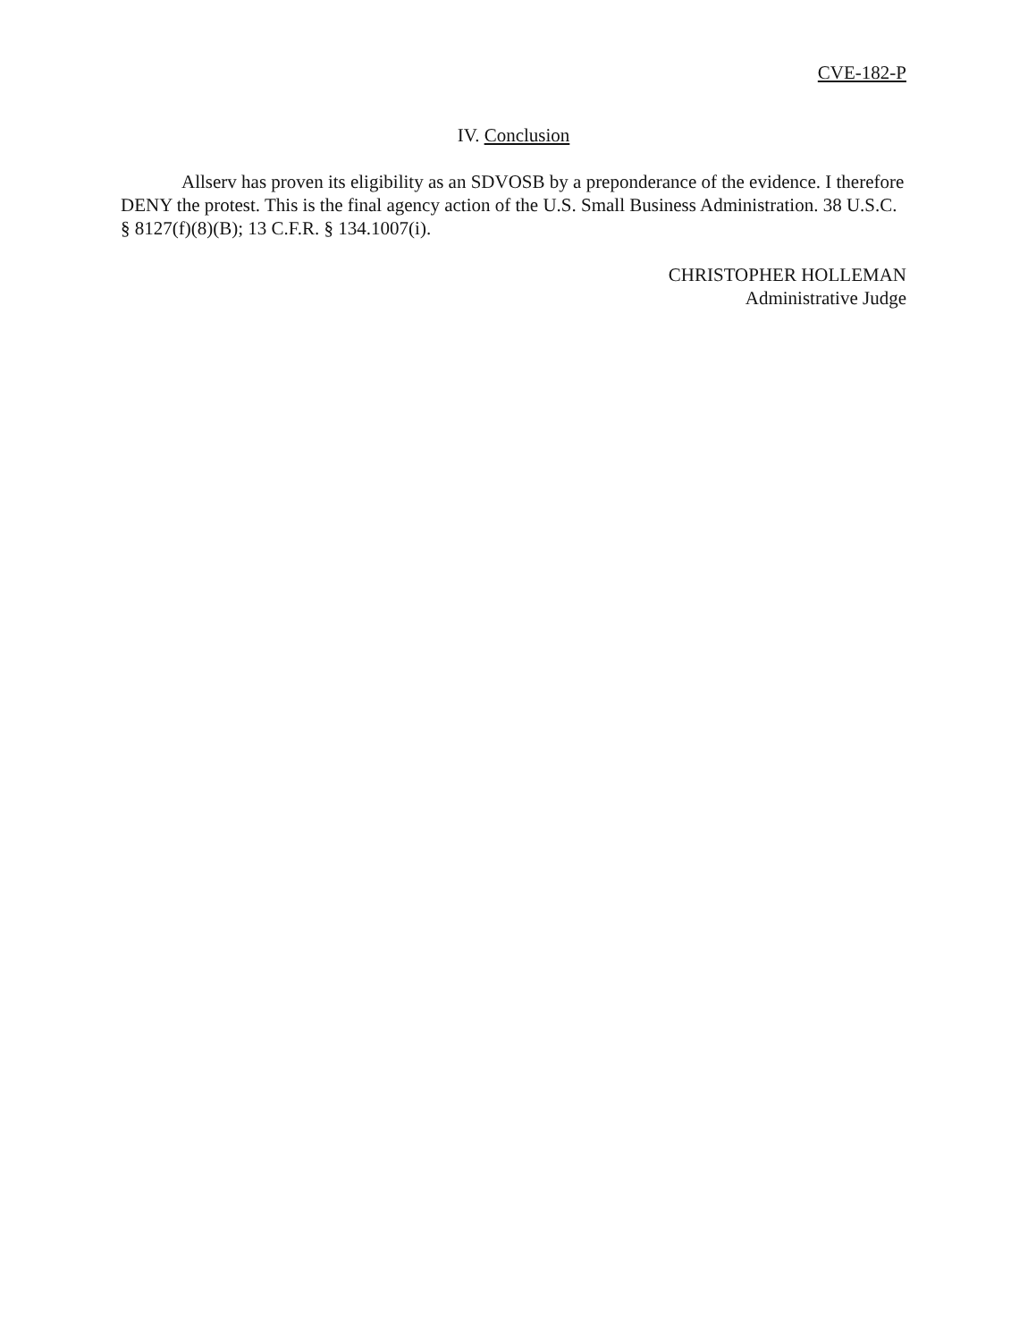CVE-182-P
IV. Conclusion
Allserv has proven its eligibility as an SDVOSB by a preponderance of the evidence. I therefore DENY the protest. This is the final agency action of the U.S. Small Business Administration. 38 U.S.C. § 8127(f)(8)(B); 13 C.F.R. § 134.1007(i).
CHRISTOPHER HOLLEMAN
Administrative Judge